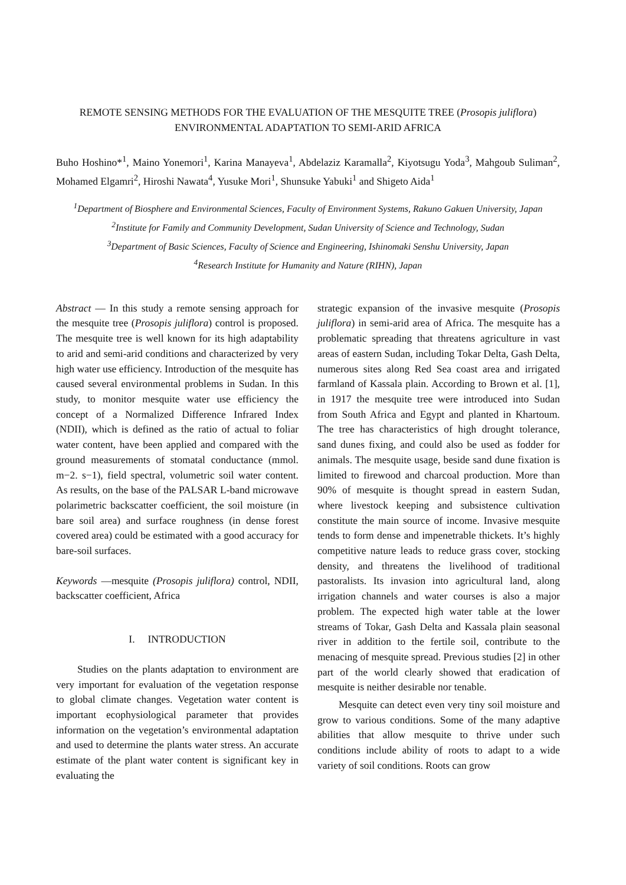REMOTE SENSING METHODS FOR THE EVALUATION OF THE MESQUITE TREE (Prosopis juliflora)
ENVIRONMENTAL ADAPTATION TO SEMI-ARID AFRICA
Buho Hoshino*<sup>1</sup>, Maino Yonemori<sup>1</sup>, Karina Manayeva<sup>1</sup>, Abdelaziz Karamalla<sup>2</sup>, Kiyotsugu Yoda<sup>3</sup>, Mahgoub Suliman<sup>2</sup>, Mohamed Elgamri<sup>2</sup>, Hiroshi Nawata<sup>4</sup>, Yusuke Mori<sup>1</sup>, Shunsuke Yabuki<sup>1</sup> and Shigeto Aida<sup>1</sup>
<sup>1</sup> Department of Biosphere and Environmental Sciences, Faculty of Environment Systems, Rakuno Gakuen University, Japan
<sup>2</sup> Institute for Family and Community Development, Sudan University of Science and Technology, Sudan
<sup>3</sup> Department of Basic Sciences, Faculty of Science and Engineering, Ishinomaki Senshu University, Japan
<sup>4</sup> Research Institute for Humanity and Nature (RIHN), Japan
Abstract — In this study a remote sensing approach for the mesquite tree (Prosopis juliflora) control is proposed. The mesquite tree is well known for its high adaptability to arid and semi-arid conditions and characterized by very high water use efficiency. Introduction of the mesquite has caused several environmental problems in Sudan. In this study, to monitor mesquite water use efficiency the concept of a Normalized Difference Infrared Index (NDII), which is defined as the ratio of actual to foliar water content, have been applied and compared with the ground measurements of stomatal conductance (mmol. m−2. s−1), field spectral, volumetric soil water content. As results, on the base of the PALSAR L-band microwave polarimetric backscatter coefficient, the soil moisture (in bare soil area) and surface roughness (in dense forest covered area) could be estimated with a good accuracy for bare-soil surfaces.
Keywords —mesquite (Prosopis juliflora) control, NDII, backscatter coefficient, Africa
I. INTRODUCTION
Studies on the plants adaptation to environment are very important for evaluation of the vegetation response to global climate changes. Vegetation water content is important ecophysiological parameter that provides information on the vegetation’s environmental adaptation and used to determine the plants water stress. An accurate estimate of the plant water content is significant key in evaluating the
strategic expansion of the invasive mesquite (Prosopis juliflora) in semi-arid area of Africa. The mesquite has a problematic spreading that threatens agriculture in vast areas of eastern Sudan, including Tokar Delta, Gash Delta, numerous sites along Red Sea coast area and irrigated farmland of Kassala plain. According to Brown et al. [1], in 1917 the mesquite tree were introduced into Sudan from South Africa and Egypt and planted in Khartoum. The tree has characteristics of high drought tolerance, sand dunes fixing, and could also be used as fodder for animals. The mesquite usage, beside sand dune fixation is limited to firewood and charcoal production. More than 90% of mesquite is thought spread in eastern Sudan, where livestock keeping and subsistence cultivation constitute the main source of income. Invasive mesquite tends to form dense and impenetrable thickets. It’s highly competitive nature leads to reduce grass cover, stocking density, and threatens the livelihood of traditional pastoralists. Its invasion into agricultural land, along irrigation channels and water courses is also a major problem. The expected high water table at the lower streams of Tokar, Gash Delta and Kassala plain seasonal river in addition to the fertile soil, contribute to the menacing of mesquite spread. Previous studies [2] in other part of the world clearly showed that eradication of mesquite is neither desirable nor tenable.
Mesquite can detect even very tiny soil moisture and grow to various conditions. Some of the many adaptive abilities that allow mesquite to thrive under such conditions include ability of roots to adapt to a wide variety of soil conditions. Roots can grow